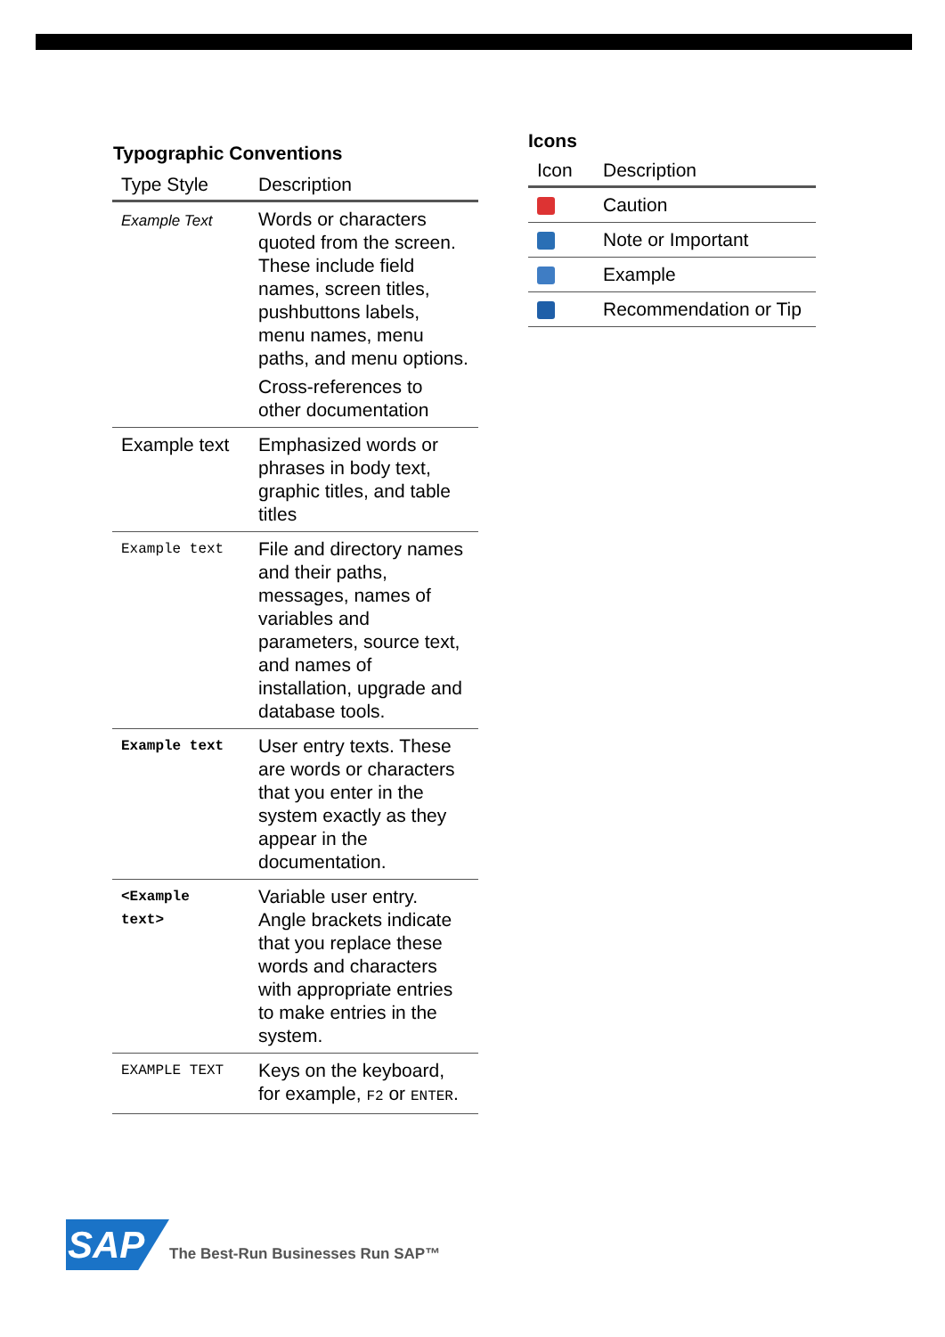Typographic Conventions
| Type Style | Description |
| --- | --- |
| Example Text | Words or characters quoted from the screen. These include field names, screen titles, pushbuttons labels, menu names, menu paths, and menu options. Cross-references to other documentation |
| Example text | Emphasized words or phrases in body text, graphic titles, and table titles |
| Example text | File and directory names and their paths, messages, names of variables and parameters, source text, and names of installation, upgrade and database tools. |
| Example text | User entry texts. These are words or characters that you enter in the system exactly as they appear in the documentation. |
| <Example text> | Variable user entry. Angle brackets indicate that you replace these words and characters with appropriate entries to make entries in the system. |
| EXAMPLE TEXT | Keys on the keyboard, for example, F2 or ENTER . |
Icons
| Icon | Description |
| --- | --- |
| | Caution |
| | Note or Important |
| | Example |
| | Recommendation or Tip |
SAP
The Best-Run Businesses Run SAP™